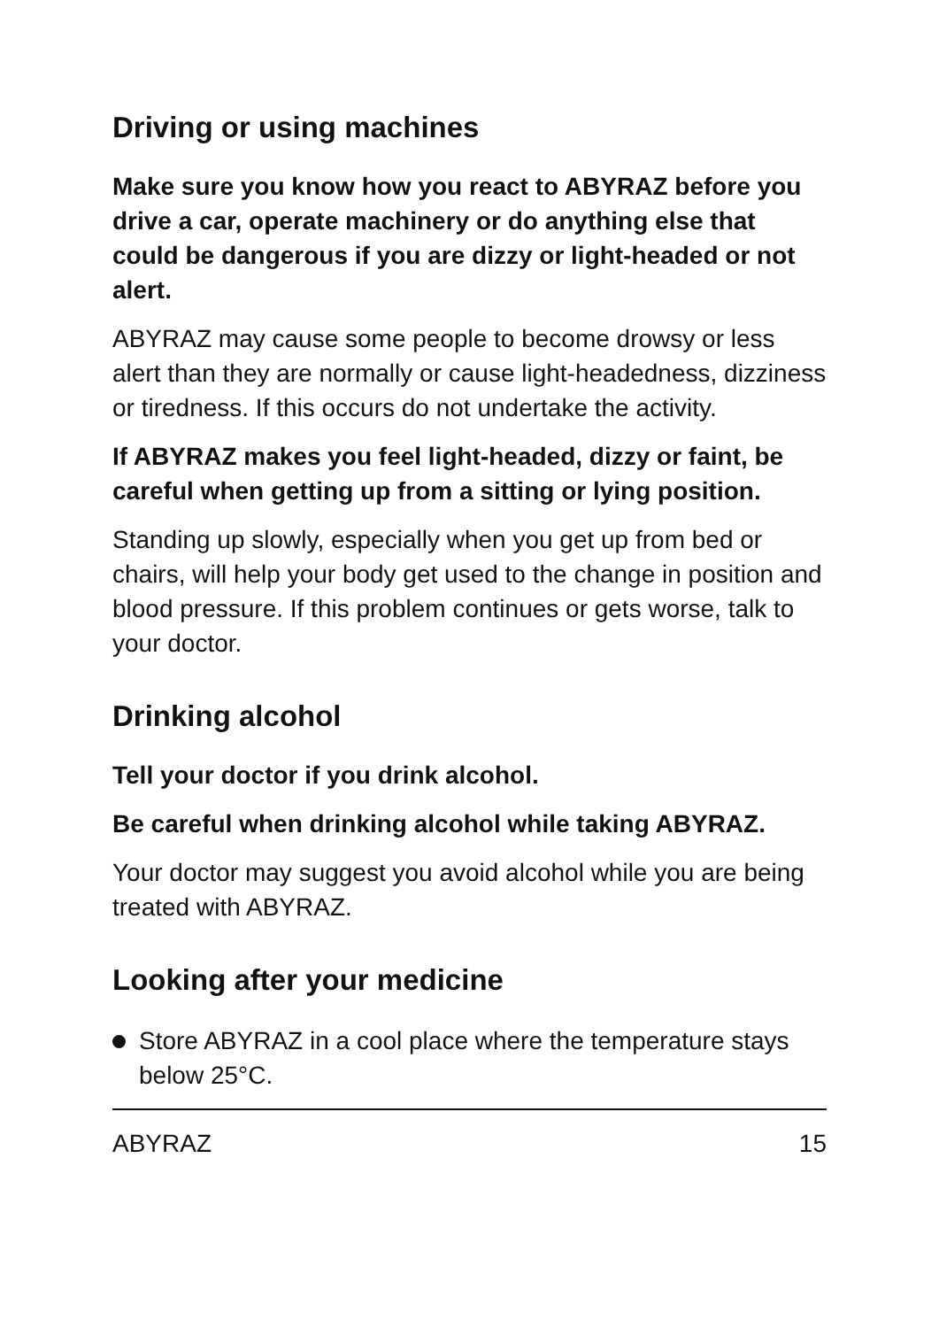Driving or using machines
Make sure you know how you react to ABYRAZ before you drive a car, operate machinery or do anything else that could be dangerous if you are dizzy or light-headed or not alert.
ABYRAZ may cause some people to become drowsy or less alert than they are normally or cause light-headedness, dizziness or tiredness. If this occurs do not undertake the activity.
If ABYRAZ makes you feel light-headed, dizzy or faint, be careful when getting up from a sitting or lying position.
Standing up slowly, especially when you get up from bed or chairs, will help your body get used to the change in position and blood pressure. If this problem continues or gets worse, talk to your doctor.
Drinking alcohol
Tell your doctor if you drink alcohol.
Be careful when drinking alcohol while taking ABYRAZ.
Your doctor may suggest you avoid alcohol while you are being treated with ABYRAZ.
Looking after your medicine
Store ABYRAZ in a cool place where the temperature stays below 25°C.
ABYRAZ 15